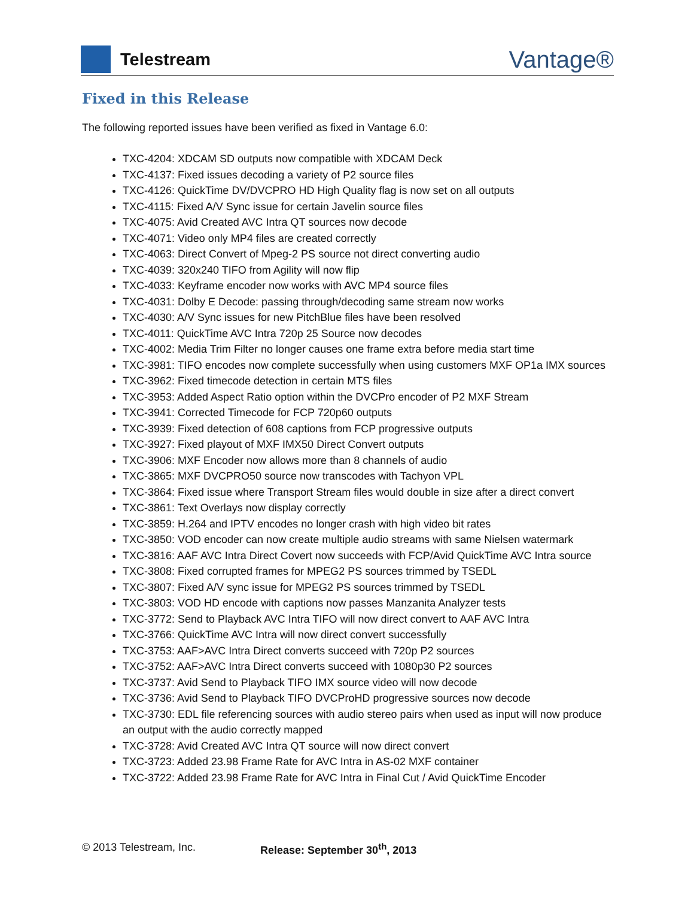Telestream
Vantage®
Fixed in this Release
The following reported issues have been verified as fixed in Vantage 6.0:
TXC-4204: XDCAM SD outputs now compatible with XDCAM Deck
TXC-4137: Fixed issues decoding a variety of P2 source files
TXC-4126: QuickTime DV/DVCPRO HD High Quality flag is now set on all outputs
TXC-4115: Fixed A/V Sync issue for certain Javelin source files
TXC-4075: Avid Created AVC Intra QT sources now decode
TXC-4071: Video only MP4 files are created correctly
TXC-4063: Direct Convert of Mpeg-2 PS source not direct converting audio
TXC-4039: 320x240 TIFO from Agility will now flip
TXC-4033: Keyframe encoder now works with AVC MP4 source files
TXC-4031: Dolby E Decode: passing through/decoding same stream now works
TXC-4030: A/V Sync issues for new PitchBlue files have been resolved
TXC-4011: QuickTime AVC Intra 720p 25 Source now decodes
TXC-4002: Media Trim Filter no longer causes one frame extra before media start time
TXC-3981: TIFO encodes now complete successfully when using customers MXF OP1a IMX sources
TXC-3962: Fixed timecode detection in certain MTS files
TXC-3953: Added Aspect Ratio option within the DVCPro encoder of P2 MXF Stream
TXC-3941: Corrected Timecode for FCP 720p60 outputs
TXC-3939: Fixed detection of 608 captions from FCP progressive outputs
TXC-3927: Fixed playout of MXF IMX50 Direct Convert outputs
TXC-3906: MXF Encoder now allows more than 8 channels of audio
TXC-3865: MXF DVCPRO50 source now transcodes with Tachyon VPL
TXC-3864: Fixed issue where Transport Stream files would double in size after a direct convert
TXC-3861: Text Overlays now display correctly
TXC-3859: H.264 and IPTV encodes no longer crash with high video bit rates
TXC-3850: VOD encoder can now create multiple audio streams with same Nielsen watermark
TXC-3816: AAF AVC Intra Direct Covert now succeeds with FCP/Avid QuickTime AVC Intra source
TXC-3808: Fixed corrupted frames for MPEG2 PS sources trimmed by TSEDL
TXC-3807: Fixed A/V sync issue for MPEG2 PS sources trimmed by TSEDL
TXC-3803: VOD HD encode with captions now passes Manzanita Analyzer tests
TXC-3772: Send to Playback AVC Intra TIFO will now direct convert to AAF AVC Intra
TXC-3766: QuickTime AVC Intra will now direct convert successfully
TXC-3753: AAF>AVC Intra Direct converts succeed with 720p P2 sources
TXC-3752: AAF>AVC Intra Direct converts succeed with 1080p30 P2 sources
TXC-3737: Avid Send to Playback TIFO IMX source video will now decode
TXC-3736: Avid Send to Playback TIFO DVCProHD progressive sources now decode
TXC-3730: EDL file referencing sources with audio stereo pairs when used as input will now produce an output with the audio correctly mapped
TXC-3728: Avid Created AVC Intra QT source will now direct convert
TXC-3723: Added 23.98 Frame Rate for AVC Intra in AS-02 MXF container
TXC-3722: Added 23.98 Frame Rate for AVC Intra in Final Cut / Avid QuickTime Encoder
© 2013 Telestream, Inc. Release: September 30<sup>th</sup>, 2013